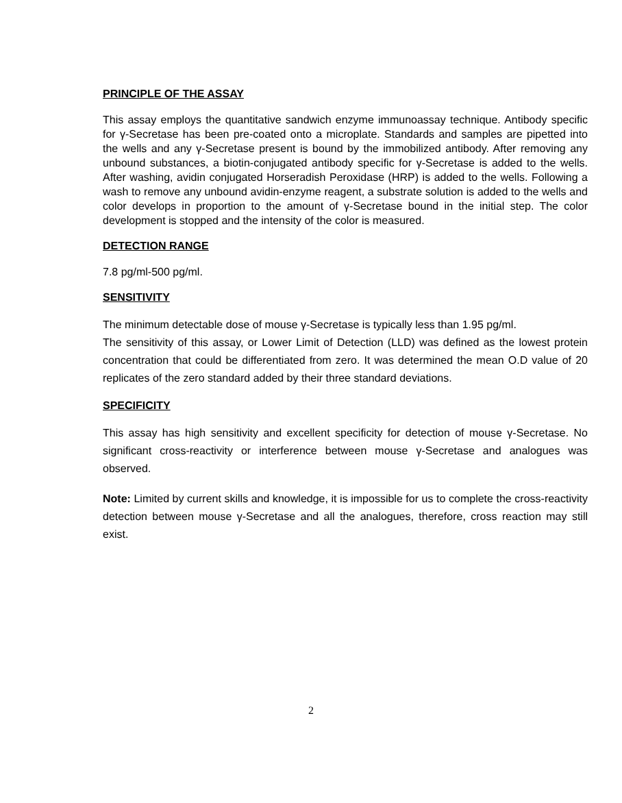PRINCIPLE OF THE ASSAY
This assay employs the quantitative sandwich enzyme immunoassay technique. Antibody specific for γ-Secretase has been pre-coated onto a microplate. Standards and samples are pipetted into the wells and any γ-Secretase present is bound by the immobilized antibody. After removing any unbound substances, a biotin-conjugated antibody specific for γ-Secretase is added to the wells. After washing, avidin conjugated Horseradish Peroxidase (HRP) is added to the wells. Following a wash to remove any unbound avidin-enzyme reagent, a substrate solution is added to the wells and color develops in proportion to the amount of γ-Secretase bound in the initial step. The color development is stopped and the intensity of the color is measured.
DETECTION RANGE
7.8 pg/ml-500 pg/ml.
SENSITIVITY
The minimum detectable dose of mouse γ-Secretase is typically less than 1.95 pg/ml.
The sensitivity of this assay, or Lower Limit of Detection (LLD) was defined as the lowest protein concentration that could be differentiated from zero. It was determined the mean O.D value of 20 replicates of the zero standard added by their three standard deviations.
SPECIFICITY
This assay has high sensitivity and excellent specificity for detection of mouse γ-Secretase. No significant cross-reactivity or interference between mouse γ-Secretase and analogues was observed.
Note: Limited by current skills and knowledge, it is impossible for us to complete the cross-reactivity detection between mouse γ-Secretase and all the analogues, therefore, cross reaction may still exist.
2